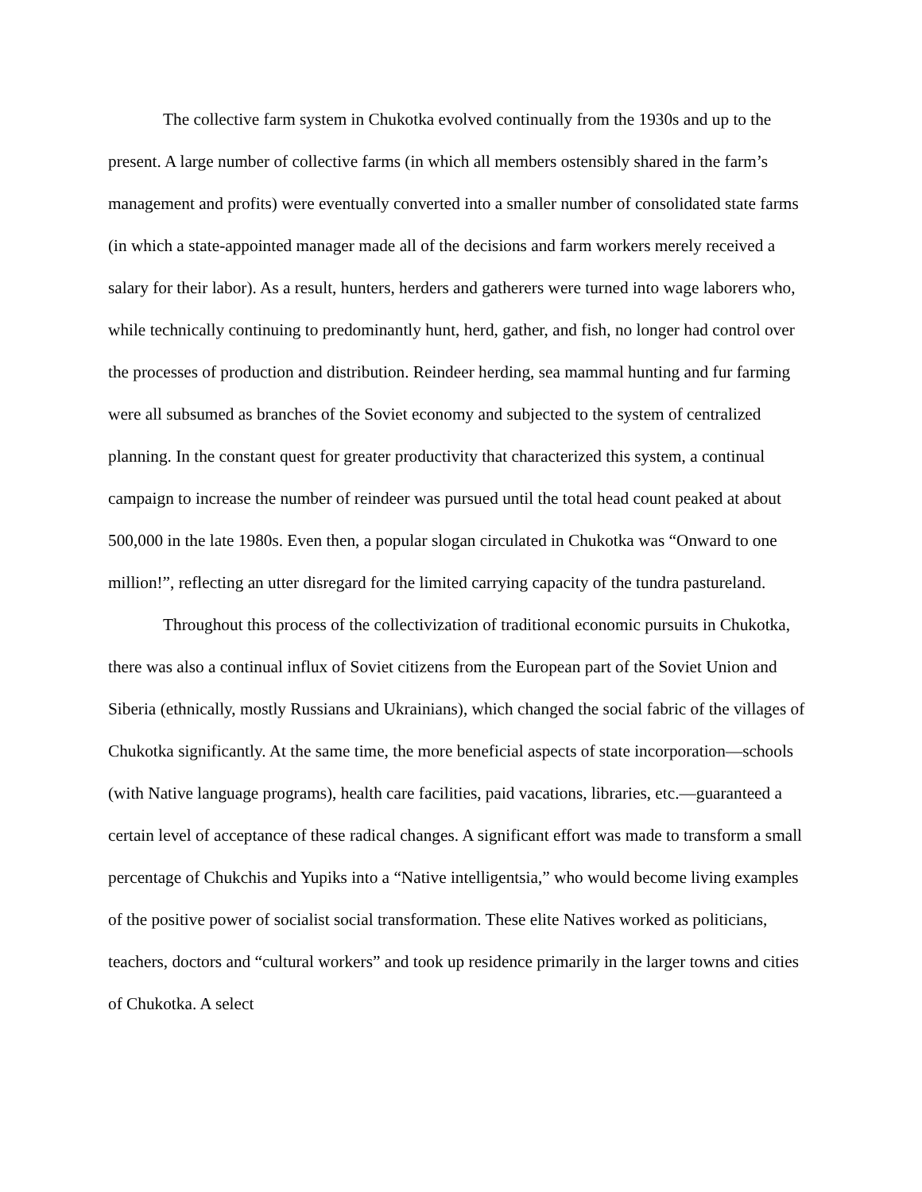The collective farm system in Chukotka evolved continually from the 1930s and up to the present. A large number of collective farms (in which all members ostensibly shared in the farm’s management and profits) were eventually converted into a smaller number of consolidated state farms (in which a state-appointed manager made all of the decisions and farm workers merely received a salary for their labor). As a result, hunters, herders and gatherers were turned into wage laborers who, while technically continuing to predominantly hunt, herd, gather, and fish, no longer had control over the processes of production and distribution. Reindeer herding, sea mammal hunting and fur farming were all subsumed as branches of the Soviet economy and subjected to the system of centralized planning. In the constant quest for greater productivity that characterized this system, a continual campaign to increase the number of reindeer was pursued until the total head count peaked at about 500,000 in the late 1980s. Even then, a popular slogan circulated in Chukotka was “Onward to one million!”, reflecting an utter disregard for the limited carrying capacity of the tundra pastureland.
Throughout this process of the collectivization of traditional economic pursuits in Chukotka, there was also a continual influx of Soviet citizens from the European part of the Soviet Union and Siberia (ethnically, mostly Russians and Ukrainians), which changed the social fabric of the villages of Chukotka significantly. At the same time, the more beneficial aspects of state incorporation—schools (with Native language programs), health care facilities, paid vacations, libraries, etc.—guaranteed a certain level of acceptance of these radical changes. A significant effort was made to transform a small percentage of Chukchis and Yupiks into a “Native intelligentsia,” who would become living examples of the positive power of socialist social transformation. These elite Natives worked as politicians, teachers, doctors and “cultural workers” and took up residence primarily in the larger towns and cities of Chukotka. A select